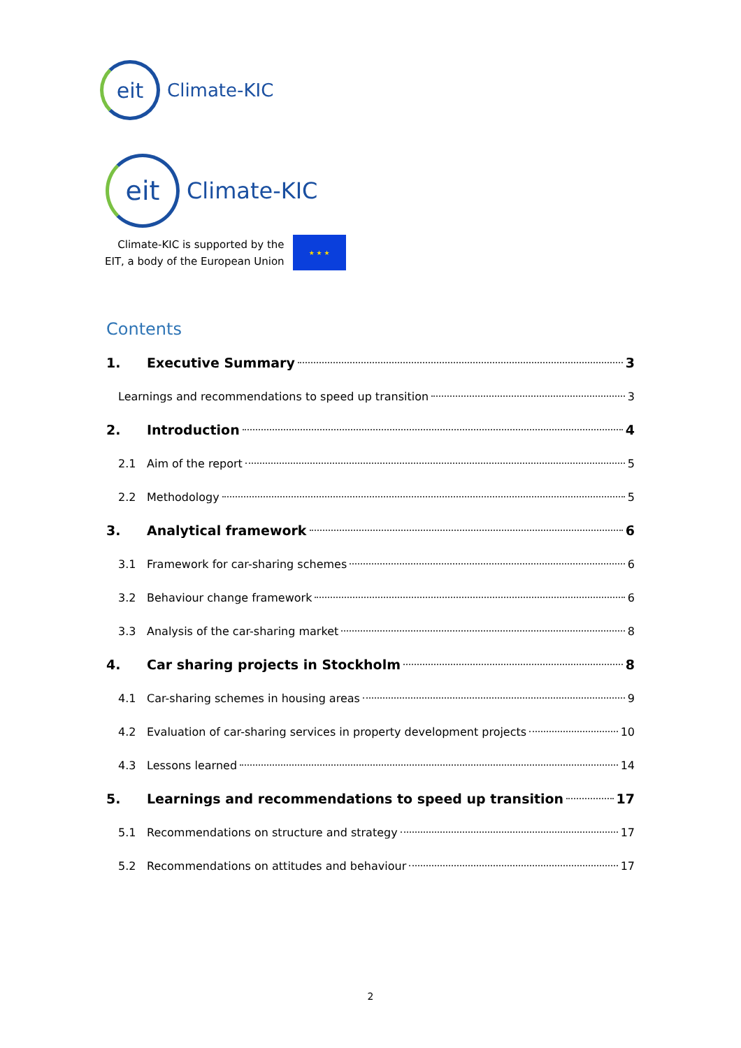eit
Climate-KIC
eit
Climate-KIC
Climate-KIC is supported by the
EIT, a body of the European Union
★ ★ ★
Contents
1. Executive Summary 3
Learnings and recommendations to speed up transition 3
2. Introduction 4
2.1 Aim of the report 5
2.2 Methodology 5
3. Analytical framework 6
3.1 Framework for car-sharing schemes 6
3.2 Behaviour change framework 6
3.3 Analysis of the car-sharing market 8
4. Car sharing projects in Stockholm 8
4.1 Car-sharing schemes in housing areas 9
4.2 Evaluation of car-sharing services in property development projects 10
4.3 Lessons learned 14
5. Learnings and recommendations to speed up transition 17
5.1 Recommendations on structure and strategy 17
5.2 Recommendations on attitudes and behaviour 17
2